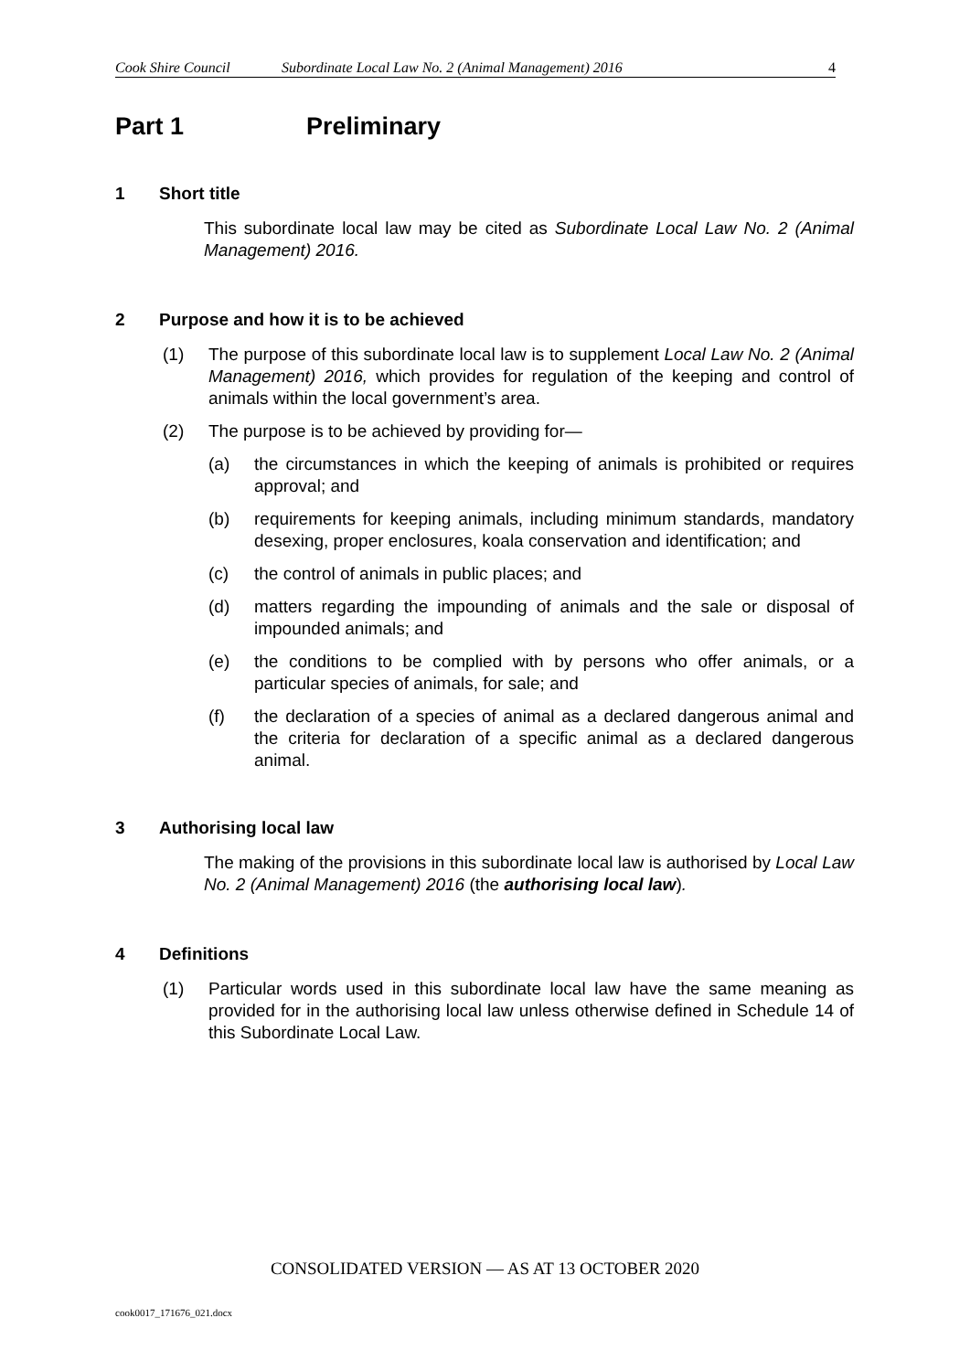Cook Shire Council Subordinate Local Law No. 2 (Animal Management) 2016 4
Part 1 Preliminary
1 Short title
This subordinate local law may be cited as Subordinate Local Law No. 2 (Animal Management) 2016.
2 Purpose and how it is to be achieved
(1) The purpose of this subordinate local law is to supplement Local Law No. 2 (Animal Management) 2016, which provides for regulation of the keeping and control of animals within the local government’s area.
(2) The purpose is to be achieved by providing for—
(a) the circumstances in which the keeping of animals is prohibited or requires approval; and
(b) requirements for keeping animals, including minimum standards, mandatory desexing, proper enclosures, koala conservation and identification; and
(c) the control of animals in public places; and
(d) matters regarding the impounding of animals and the sale or disposal of impounded animals; and
(e) the conditions to be complied with by persons who offer animals, or a particular species of animals, for sale; and
(f) the declaration of a species of animal as a declared dangerous animal and the criteria for declaration of a specific animal as a declared dangerous animal.
3 Authorising local law
The making of the provisions in this subordinate local law is authorised by Local Law No. 2 (Animal Management) 2016 (the authorising local law).
4 Definitions
(1) Particular words used in this subordinate local law have the same meaning as provided for in the authorising local law unless otherwise defined in Schedule 14 of this Subordinate Local Law.
CONSOLIDATED VERSION — AS AT 13 OCTOBER 2020
cook0017_171676_021.docx